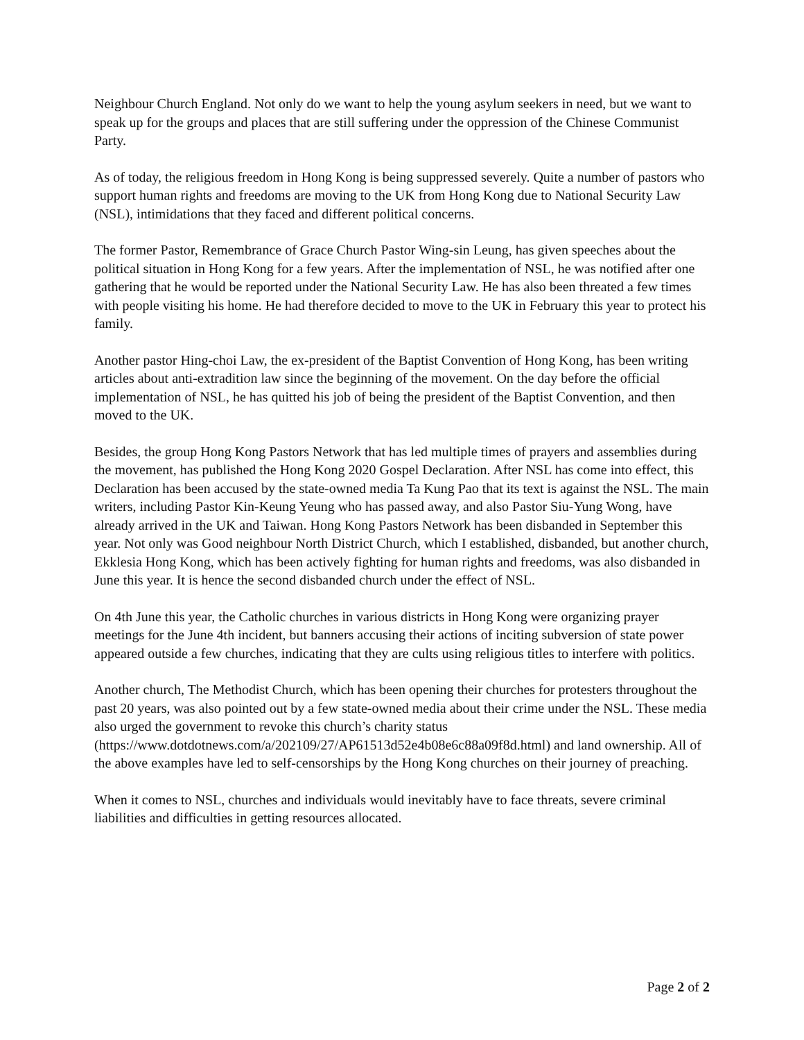Neighbour Church England. Not only do we want to help the young asylum seekers in need, but we want to speak up for the groups and places that are still suffering under the oppression of the Chinese Communist Party.
As of today, the religious freedom in Hong Kong is being suppressed severely. Quite a number of pastors who support human rights and freedoms are moving to the UK from Hong Kong due to National Security Law (NSL), intimidations that they faced and different political concerns.
The former Pastor, Remembrance of Grace Church Pastor Wing-sin Leung, has given speeches about the political situation in Hong Kong for a few years. After the implementation of NSL, he was notified after one gathering that he would be reported under the National Security Law. He has also been threated a few times with people visiting his home. He had therefore decided to move to the UK in February this year to protect his family.
Another pastor Hing-choi Law, the ex-president of the Baptist Convention of Hong Kong, has been writing articles about anti-extradition law since the beginning of the movement. On the day before the official implementation of NSL, he has quitted his job of being the president of the Baptist Convention, and then moved to the UK.
Besides, the group Hong Kong Pastors Network that has led multiple times of prayers and assemblies during the movement, has published the Hong Kong 2020 Gospel Declaration. After NSL has come into effect, this Declaration has been accused by the state-owned media Ta Kung Pao that its text is against the NSL. The main writers, including Pastor Kin-Keung Yeung who has passed away, and also Pastor Siu-Yung Wong, have already arrived in the UK and Taiwan. Hong Kong Pastors Network has been disbanded in September this year. Not only was Good neighbour North District Church, which I established, disbanded, but another church, Ekklesia Hong Kong, which has been actively fighting for human rights and freedoms, was also disbanded in June this year. It is hence the second disbanded church under the effect of NSL.
On 4th June this year, the Catholic churches in various districts in Hong Kong were organizing prayer meetings for the June 4th incident, but banners accusing their actions of inciting subversion of state power appeared outside a few churches, indicating that they are cults using religious titles to interfere with politics.
Another church, The Methodist Church, which has been opening their churches for protesters throughout the past 20 years, was also pointed out by a few state-owned media about their crime under the NSL. These media also urged the government to revoke this church’s charity status (https://www.dotdotnews.com/a/202109/27/AP61513d52e4b08e6c88a09f8d.html) and land ownership. All of the above examples have led to self-censorships by the Hong Kong churches on their journey of preaching.
When it comes to NSL, churches and individuals would inevitably have to face threats, severe criminal liabilities and difficulties in getting resources allocated.
Page 2 of 2